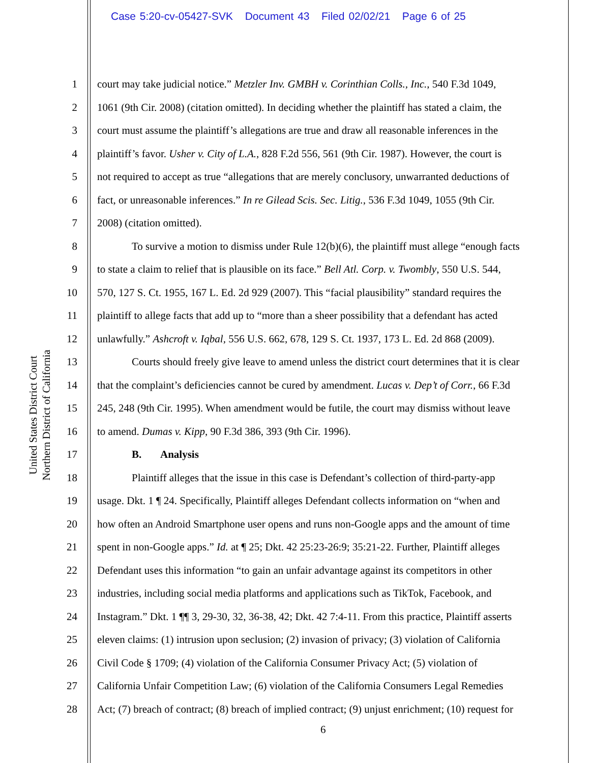Case 5:20-cv-05427-SVK Document 43 Filed 02/02/21 Page 6 of 25
United States District Court
Northern District of California
1 court may take judicial notice.” Metzler Inv. GMBH v. Corinthian Colls., Inc., 540 F.3d 1049,
2 1061 (9th Cir. 2008) (citation omitted). In deciding whether the plaintiff has stated a claim, the
3 court must assume the plaintiff’s allegations are true and draw all reasonable inferences in the
4 plaintiff’s favor. Usher v. City of L.A., 828 F.2d 556, 561 (9th Cir. 1987). However, the court is
5 not required to accept as true “allegations that are merely conclusory, unwarranted deductions of
6 fact, or unreasonable inferences.” In re Gilead Scis. Sec. Litig., 536 F.3d 1049, 1055 (9th Cir.
7 2008) (citation omitted).
8 To survive a motion to dismiss under Rule 12(b)(6), the plaintiff must allege “enough facts
9 to state a claim to relief that is plausible on its face.” Bell Atl. Corp. v. Twombly, 550 U.S. 544,
10 570, 127 S. Ct. 1955, 167 L. Ed. 2d 929 (2007). This “facial plausibility” standard requires the
11 plaintiff to allege facts that add up to “more than a sheer possibility that a defendant has acted
12 unlawfully.” Ashcroft v. Iqbal, 556 U.S. 662, 678, 129 S. Ct. 1937, 173 L. Ed. 2d 868 (2009).
13 Courts should freely give leave to amend unless the district court determines that it is clear
14 that the complaint’s deficiencies cannot be cured by amendment. Lucas v. Dep’t of Corr., 66 F.3d
15 245, 248 (9th Cir. 1995). When amendment would be futile, the court may dismiss without leave
16 to amend. Dumas v. Kipp, 90 F.3d 386, 393 (9th Cir. 1996).
17 B. Analysis
18 Plaintiff alleges that the issue in this case is Defendant’s collection of third-party-app
19 usage. Dkt. 1 ¶ 24. Specifically, Plaintiff alleges Defendant collects information on “when and
20 how often an Android Smartphone user opens and runs non-Google apps and the amount of time
21 spent in non-Google apps.” Id. at ¶ 25; Dkt. 42 25:23-26:9; 35:21-22. Further, Plaintiff alleges
22 Defendant uses this information “to gain an unfair advantage against its competitors in other
23 industries, including social media platforms and applications such as TikTok, Facebook, and
24 Instagram.” Dkt. 1 ¶¶ 3, 29-30, 32, 36-38, 42; Dkt. 42 7:4-11. From this practice, Plaintiff asserts
25 eleven claims: (1) intrusion upon seclusion; (2) invasion of privacy; (3) violation of California
26 Civil Code § 1709; (4) violation of the California Consumer Privacy Act; (5) violation of
27 California Unfair Competition Law; (6) violation of the California Consumers Legal Remedies
28 Act; (7) breach of contract; (8) breach of implied contract; (9) unjust enrichment; (10) request for
6